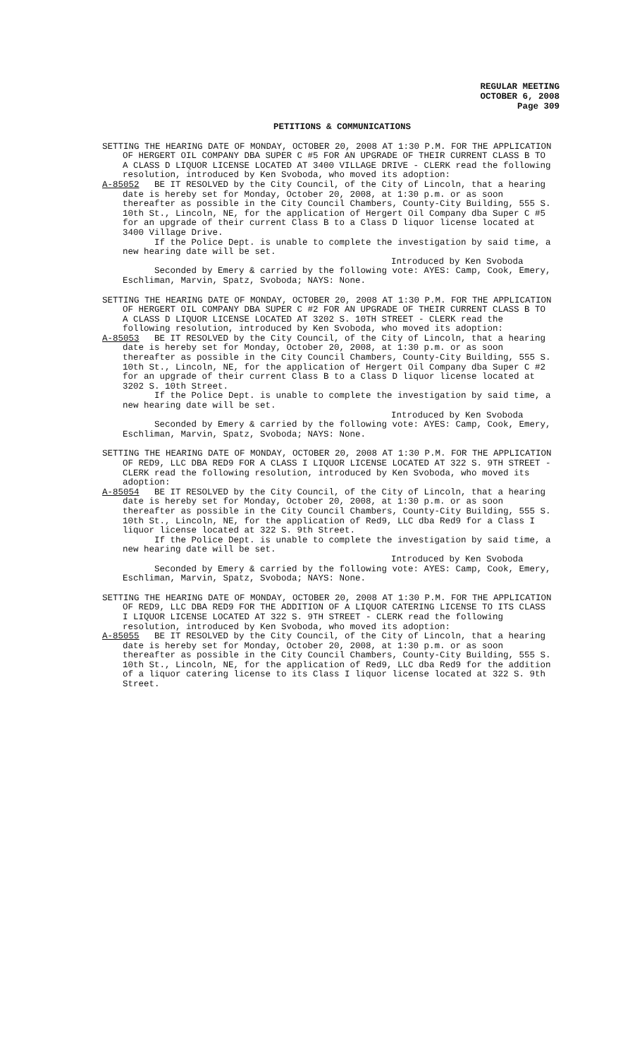REGULAR MEETING
OCTOBER 6, 2008
Page 309
PETITIONS & COMMUNICATIONS
SETTING THE HEARING DATE OF MONDAY, OCTOBER 20, 2008 AT 1:30 P.M. FOR THE APPLICATION OF HERGERT OIL COMPANY DBA SUPER C #5 FOR AN UPGRADE OF THEIR CURRENT CLASS B TO A CLASS D LIQUOR LICENSE LOCATED AT 3400 VILLAGE DRIVE - CLERK read the following resolution, introduced by Ken Svoboda, who moved its adoption:
A-85052
BE IT RESOLVED by the City Council, of the City of Lincoln, that a hearing date is hereby set for Monday, October 20, 2008, at 1:30 p.m. or as soon thereafter as possible in the City Council Chambers, County-City Building, 555 S. 10th St., Lincoln, NE, for the application of Hergert Oil Company dba Super C #5 for an upgrade of their current Class B to a Class D liquor license located at 3400 Village Drive.
If the Police Dept. is unable to complete the investigation by said time, a new hearing date will be set.
Introduced by Ken Svoboda
Seconded by Emery & carried by the following vote: AYES: Camp, Cook, Emery, Eschliman, Marvin, Spatz, Svoboda; NAYS: None.
SETTING THE HEARING DATE OF MONDAY, OCTOBER 20, 2008 AT 1:30 P.M. FOR THE APPLICATION OF HERGERT OIL COMPANY DBA SUPER C #2 FOR AN UPGRADE OF THEIR CURRENT CLASS B TO A CLASS D LIQUOR LICENSE LOCATED AT 3202 S. 10TH STREET - CLERK read the following resolution, introduced by Ken Svoboda, who moved its adoption:
A-85053
BE IT RESOLVED by the City Council, of the City of Lincoln, that a hearing date is hereby set for Monday, October 20, 2008, at 1:30 p.m. or as soon thereafter as possible in the City Council Chambers, County-City Building, 555 S. 10th St., Lincoln, NE, for the application of Hergert Oil Company dba Super C #2 for an upgrade of their current Class B to a Class D liquor license located at 3202 S. 10th Street.
If the Police Dept. is unable to complete the investigation by said time, a new hearing date will be set.
Introduced by Ken Svoboda
Seconded by Emery & carried by the following vote: AYES: Camp, Cook, Emery, Eschliman, Marvin, Spatz, Svoboda; NAYS: None.
SETTING THE HEARING DATE OF MONDAY, OCTOBER 20, 2008 AT 1:30 P.M. FOR THE APPLICATION OF RED9, LLC DBA RED9 FOR A CLASS I LIQUOR LICENSE LOCATED AT 322 S. 9TH STREET - CLERK read the following resolution, introduced by Ken Svoboda, who moved its adoption:
A-85054
BE IT RESOLVED by the City Council, of the City of Lincoln, that a hearing date is hereby set for Monday, October 20, 2008, at 1:30 p.m. or as soon thereafter as possible in the City Council Chambers, County-City Building, 555 S. 10th St., Lincoln, NE, for the application of Red9, LLC dba Red9 for a Class I liquor license located at 322 S. 9th Street.
If the Police Dept. is unable to complete the investigation by said time, a new hearing date will be set.
Introduced by Ken Svoboda
Seconded by Emery & carried by the following vote: AYES: Camp, Cook, Emery, Eschliman, Marvin, Spatz, Svoboda; NAYS: None.
SETTING THE HEARING DATE OF MONDAY, OCTOBER 20, 2008 AT 1:30 P.M. FOR THE APPLICATION OF RED9, LLC DBA RED9 FOR THE ADDITION OF A LIQUOR CATERING LICENSE TO ITS CLASS I LIQUOR LICENSE LOCATED AT 322 S. 9TH STREET - CLERK read the following resolution, introduced by Ken Svoboda, who moved its adoption:
A-85055
BE IT RESOLVED by the City Council, of the City of Lincoln, that a hearing date is hereby set for Monday, October 20, 2008, at 1:30 p.m. or as soon thereafter as possible in the City Council Chambers, County-City Building, 555 S. 10th St., Lincoln, NE, for the application of Red9, LLC dba Red9 for the addition of a liquor catering license to its Class I liquor license located at 322 S. 9th Street.